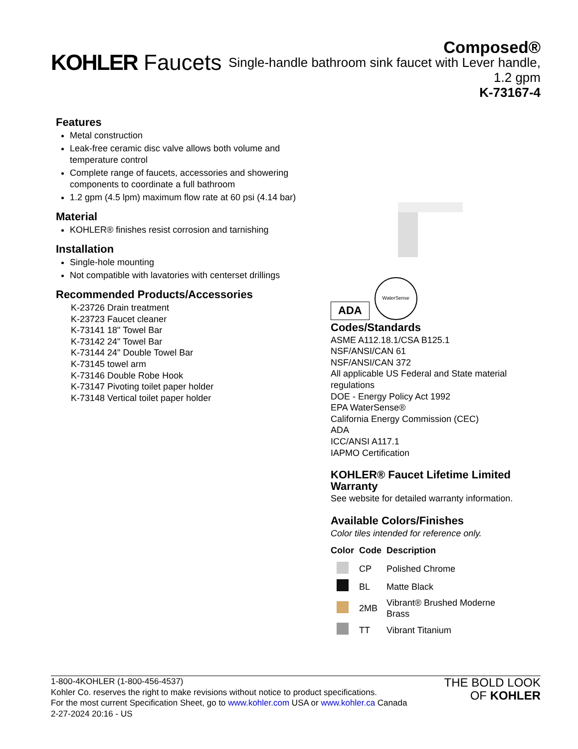KOHLER Faucets
Composed®
Single-handle bathroom sink faucet with Lever handle,
1.2 gpm
K-73167-4
Features
Metal construction
Leak-free ceramic disc valve allows both volume and temperature control
Complete range of faucets, accessories and showering components to coordinate a full bathroom
1.2 gpm (4.5 lpm) maximum flow rate at 60 psi (4.14 bar)
Material
KOHLER® finishes resist corrosion and tarnishing
Installation
Single-hole mounting
Not compatible with lavatories with centerset drillings
Recommended Products/Accessories
K-23726 Drain treatment
K-23723 Faucet cleaner
K-73141 18" Towel Bar
K-73142 24" Towel Bar
K-73144 24" Double Towel Bar
K-73145 towel arm
K-73146 Double Robe Hook
K-73147 Pivoting toilet paper holder
K-73148 Vertical toilet paper holder
ADA
WaterSense
Codes/Standards
ASME A112.18.1/CSA B125.1
NSF/ANSI/CAN 61
NSF/ANSI/CAN 372
All applicable US Federal and State material regulations
DOE - Energy Policy Act 1992
EPA WaterSense®
California Energy Commission (CEC)
ADA
ICC/ANSI A117.1
IAPMO Certification
KOHLER® Faucet Lifetime Limited Warranty
See website for detailed warranty information.
Available Colors/Finishes
Color tiles intended for reference only.
| Color | Code | Description |
| --- | --- | --- |
| | CP | Polished Chrome |
| | BL | Matte Black |
| | 2MB | Vibrant® Brushed Moderne Brass |
| | TT | Vibrant Titanium |
1-800-4KOHLER (1-800-456-4537)
Kohler Co. reserves the right to make revisions without notice to product specifications.
For the most current Specification Sheet, go to www.kohler.com USA or www.kohler.ca Canada
2-27-2024 20:16 - US
THE BOLD LOOK
OF KOHLER